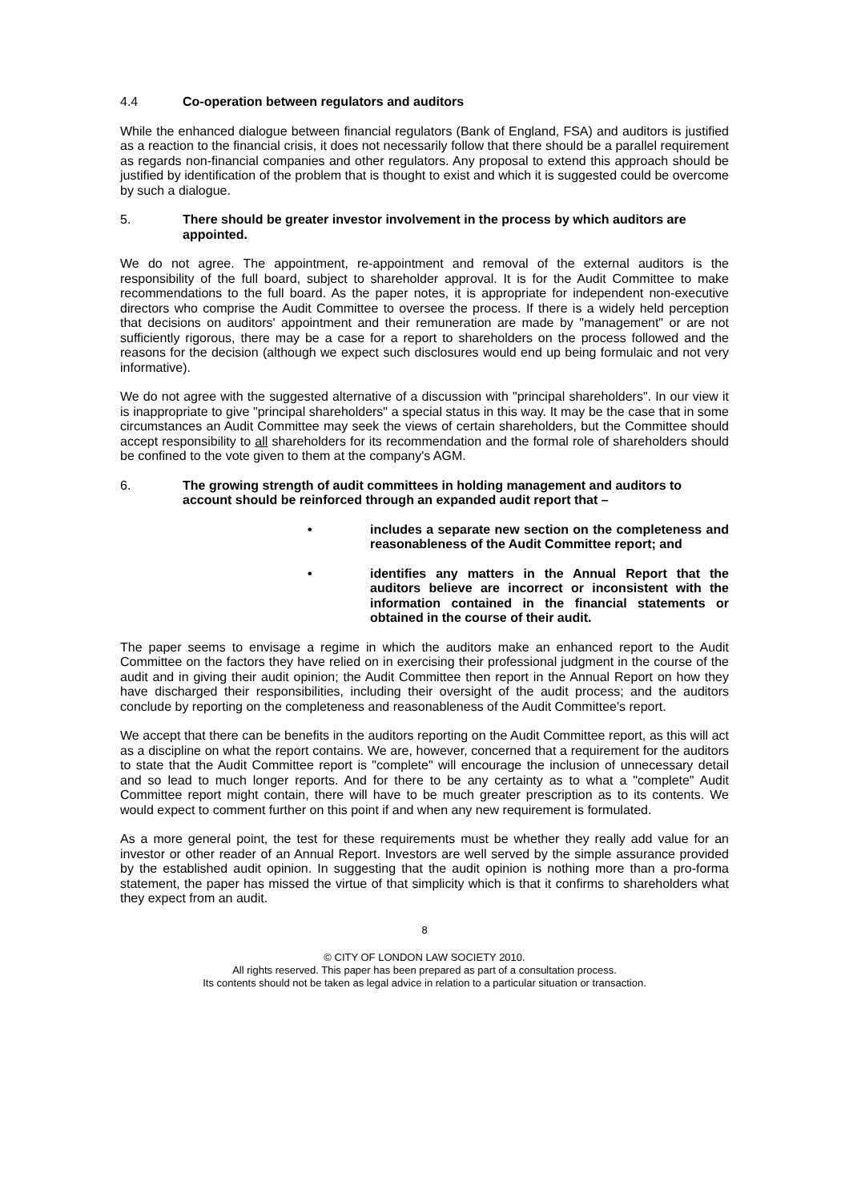4.4 Co-operation between regulators and auditors
While the enhanced dialogue between financial regulators (Bank of England, FSA) and auditors is justified as a reaction to the financial crisis, it does not necessarily follow that there should be a parallel requirement as regards non-financial companies and other regulators. Any proposal to extend this approach should be justified by identification of the problem that is thought to exist and which it is suggested could be overcome by such a dialogue.
5. There should be greater investor involvement in the process by which auditors are appointed.
We do not agree. The appointment, re-appointment and removal of the external auditors is the responsibility of the full board, subject to shareholder approval. It is for the Audit Committee to make recommendations to the full board. As the paper notes, it is appropriate for independent non-executive directors who comprise the Audit Committee to oversee the process. If there is a widely held perception that decisions on auditors' appointment and their remuneration are made by "management" or are not sufficiently rigorous, there may be a case for a report to shareholders on the process followed and the reasons for the decision (although we expect such disclosures would end up being formulaic and not very informative).
We do not agree with the suggested alternative of a discussion with "principal shareholders". In our view it is inappropriate to give "principal shareholders" a special status in this way. It may be the case that in some circumstances an Audit Committee may seek the views of certain shareholders, but the Committee should accept responsibility to all shareholders for its recommendation and the formal role of shareholders should be confined to the vote given to them at the company's AGM.
6. The growing strength of audit committees in holding management and auditors to account should be reinforced through an expanded audit report that –
• includes a separate new section on the completeness and reasonableness of the Audit Committee report; and
• identifies any matters in the Annual Report that the auditors believe are incorrect or inconsistent with the information contained in the financial statements or obtained in the course of their audit.
The paper seems to envisage a regime in which the auditors make an enhanced report to the Audit Committee on the factors they have relied on in exercising their professional judgment in the course of the audit and in giving their audit opinion; the Audit Committee then report in the Annual Report on how they have discharged their responsibilities, including their oversight of the audit process; and the auditors conclude by reporting on the completeness and reasonableness of the Audit Committee's report.
We accept that there can be benefits in the auditors reporting on the Audit Committee report, as this will act as a discipline on what the report contains. We are, however, concerned that a requirement for the auditors to state that the Audit Committee report is "complete" will encourage the inclusion of unnecessary detail and so lead to much longer reports. And for there to be any certainty as to what a "complete" Audit Committee report might contain, there will have to be much greater prescription as to its contents. We would expect to comment further on this point if and when any new requirement is formulated.
As a more general point, the test for these requirements must be whether they really add value for an investor or other reader of an Annual Report. Investors are well served by the simple assurance provided by the established audit opinion. In suggesting that the audit opinion is nothing more than a pro-forma statement, the paper has missed the virtue of that simplicity which is that it confirms to shareholders what they expect from an audit.
8
© CITY OF LONDON LAW SOCIETY 2010.
All rights reserved. This paper has been prepared as part of a consultation process.
Its contents should not be taken as legal advice in relation to a particular situation or transaction.